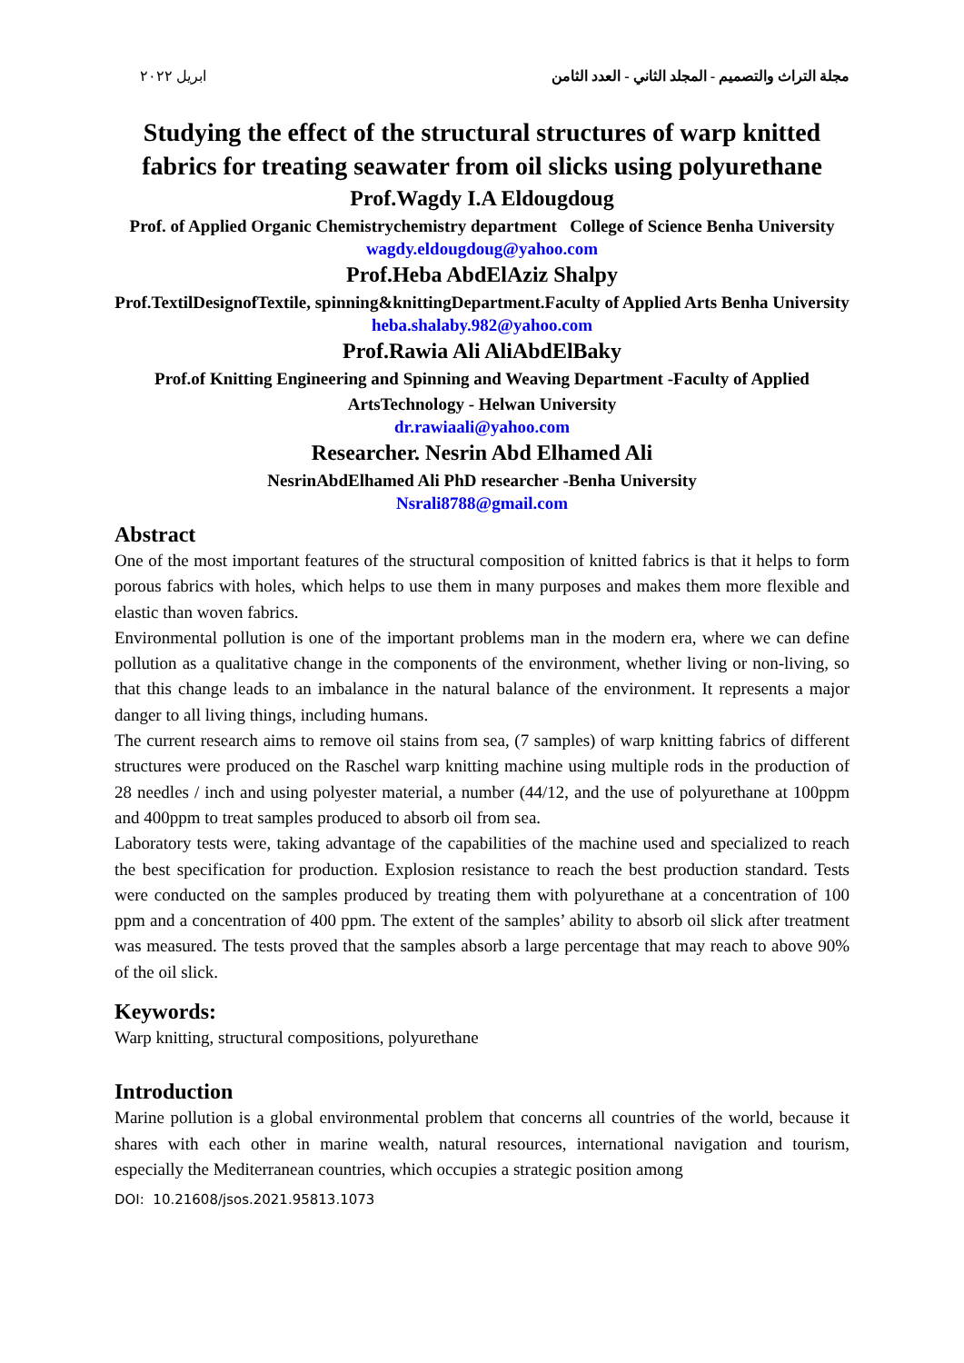مجلة التراث والتصميم - المجلد الثاني - العدد الثامن ابريل ٢٠٢٢
Studying the effect of the structural structures of warp knitted fabrics for treating seawater from oil slicks using polyurethane
Prof.Wagdy I.A Eldougdoug
Prof. of Applied Organic Chemistrychemistry department College of Science Benha University
wagdy.eldougdoug@yahoo.com
Prof.Heba AbdElAziz Shalpy
Prof.TextilDesignofTextile, spinning&knittingDepartment.Faculty of Applied Arts Benha University
heba.shalaby.982@yahoo.com
Prof.Rawia Ali AliAbdElBaky
Prof.of Knitting Engineering and Spinning and Weaving Department -Faculty of Applied ArtsTechnology - Helwan University
dr.rawiaali@yahoo.com
Researcher. Nesrin Abd Elhamed Ali
NesrinAbdElhamed Ali PhD researcher -Benha University
Nsrali8788@gmail.com
Abstract
One of the most important features of the structural composition of knitted fabrics is that it helps to form porous fabrics with holes, which helps to use them in many purposes and makes them more flexible and elastic than woven fabrics.
Environmental pollution is one of the important problems man in the modern era, where we can define pollution as a qualitative change in the components of the environment, whether living or non-living, so that this change leads to an imbalance in the natural balance of the environment. It represents a major danger to all living things, including humans.
The current research aims to remove oil stains from sea, (7 samples) of warp knitting fabrics of different structures were produced on the Raschel warp knitting machine using multiple rods in the production of 28 needles / inch and using polyester material, a number (44/12, and the use of polyurethane at 100ppm and 400ppm to treat samples produced to absorb oil from sea.
Laboratory tests were, taking advantage of the capabilities of the machine used and specialized to reach the best specification for production. Explosion resistance to reach the best production standard. Tests were conducted on the samples produced by treating them with polyurethane at a concentration of 100 ppm and a concentration of 400 ppm. The extent of the samples’ ability to absorb oil slick after treatment was measured. The tests proved that the samples absorb a large percentage that may reach to above 90% of the oil slick.
Keywords:
Warp knitting, structural compositions, polyurethane
Introduction
Marine pollution is a global environmental problem that concerns all countries of the world, because it shares with each other in marine wealth, natural resources, international navigation and tourism, especially the Mediterranean countries, which occupies a strategic position among
DOI: 10.21608/jsos.2021.95813.1073